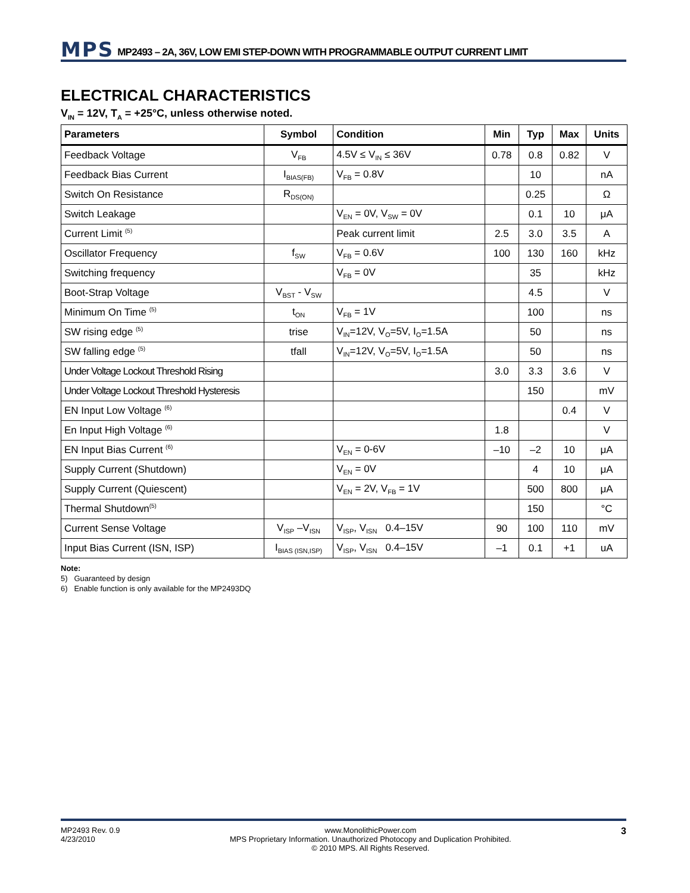MPS MP2493 – 2A, 36V, LOW EMI STEP-DOWN WITH PROGRAMMABLE OUTPUT CURRENT LIMIT
ELECTRICAL CHARACTERISTICS
V<sub>IN</sub> = 12V, T<sub>A</sub> = +25°C, unless otherwise noted.
| Parameters | Symbol | Condition | Min | Typ | Max | Units |
| --- | --- | --- | --- | --- | --- | --- |
| Feedback Voltage | V<sub>FB</sub> | 4.5V ≤ V<sub>IN</sub> ≤ 36V | 0.78 | 0.8 | 0.82 | V |
| Feedback Bias Current | I<sub>BIAS(FB)</sub> | V<sub>FB</sub> = 0.8V | | 10 | | nA |
| Switch On Resistance | R<sub>DS(ON)</sub> | | | 0.25 | | Ω |
| Switch Leakage | | V<sub>EN</sub> = 0V, V<sub>SW</sub> = 0V | | 0.1 | 10 | μA |
| Current Limit <sup>(5)</sup> | | Peak current limit | 2.5 | 3.0 | 3.5 | A |
| Oscillator Frequency | f<sub>SW</sub> | V<sub>FB</sub> = 0.6V | 100 | 130 | 160 | kHz |
| Switching frequency | | V<sub>FB</sub> = 0V | | 35 | | kHz |
| Boot-Strap Voltage | V<sub>BST</sub> - V<sub>SW</sub> | | | 4.5 | | V |
| Minimum On Time <sup>(5)</sup> | t<sub>ON</sub> | V<sub>FB</sub> = 1V | | 100 | | ns |
| SW rising edge <sup>(5)</sup> | trise | V<sub>IN</sub>=12V, V<sub>O</sub>=5V, I<sub>O</sub>=1.5A | | 50 | | ns |
| SW falling edge <sup>(5)</sup> | tfall | V<sub>IN</sub>=12V, V<sub>O</sub>=5V, I<sub>O</sub>=1.5A | | 50 | | ns |
| Under Voltage Lockout Threshold Rising | | | 3.0 | 3.3 | 3.6 | V |
| Under Voltage Lockout Threshold Hysteresis | | | | 150 | | mV |
| EN Input Low Voltage <sup>(6)</sup> | | | | | 0.4 | V |
| En Input High Voltage <sup>(6)</sup> | | | 1.8 | | | V |
| EN Input Bias Current <sup>(6)</sup> | | V<sub>EN</sub> = 0-6V | –10 | –2 | 10 | μA |
| Supply Current (Shutdown) | | V<sub>EN</sub> = 0V | | 4 | 10 | μA |
| Supply Current (Quiescent) | | V<sub>EN</sub> = 2V, V<sub>FB</sub> = 1V | | 500 | 800 | μA |
| Thermal Shutdown<sup>(5)</sup> | | | | 150 | | °C |
| Current Sense Voltage | V<sub>ISP</sub> –V<sub>ISN</sub> | V<sub>ISP</sub>, V<sub>ISN</sub> 0.4–15V | 90 | 100 | 110 | mV |
| Input Bias Current (ISN, ISP) | I<sub>BIAS (ISN,ISP)</sub> | V<sub>ISP</sub>, V<sub>ISN</sub> 0.4–15V | –1 | 0.1 | +1 | uA |
Note:
5) Guaranteed by design
6) Enable function is only available for the MP2493DQ
MP2493 Rev. 0.9
4/23/2010
www.MonolithicPower.com
MPS Proprietary Information. Unauthorized Photocopy and Duplication Prohibited.
© 2010 MPS. All Rights Reserved.
3